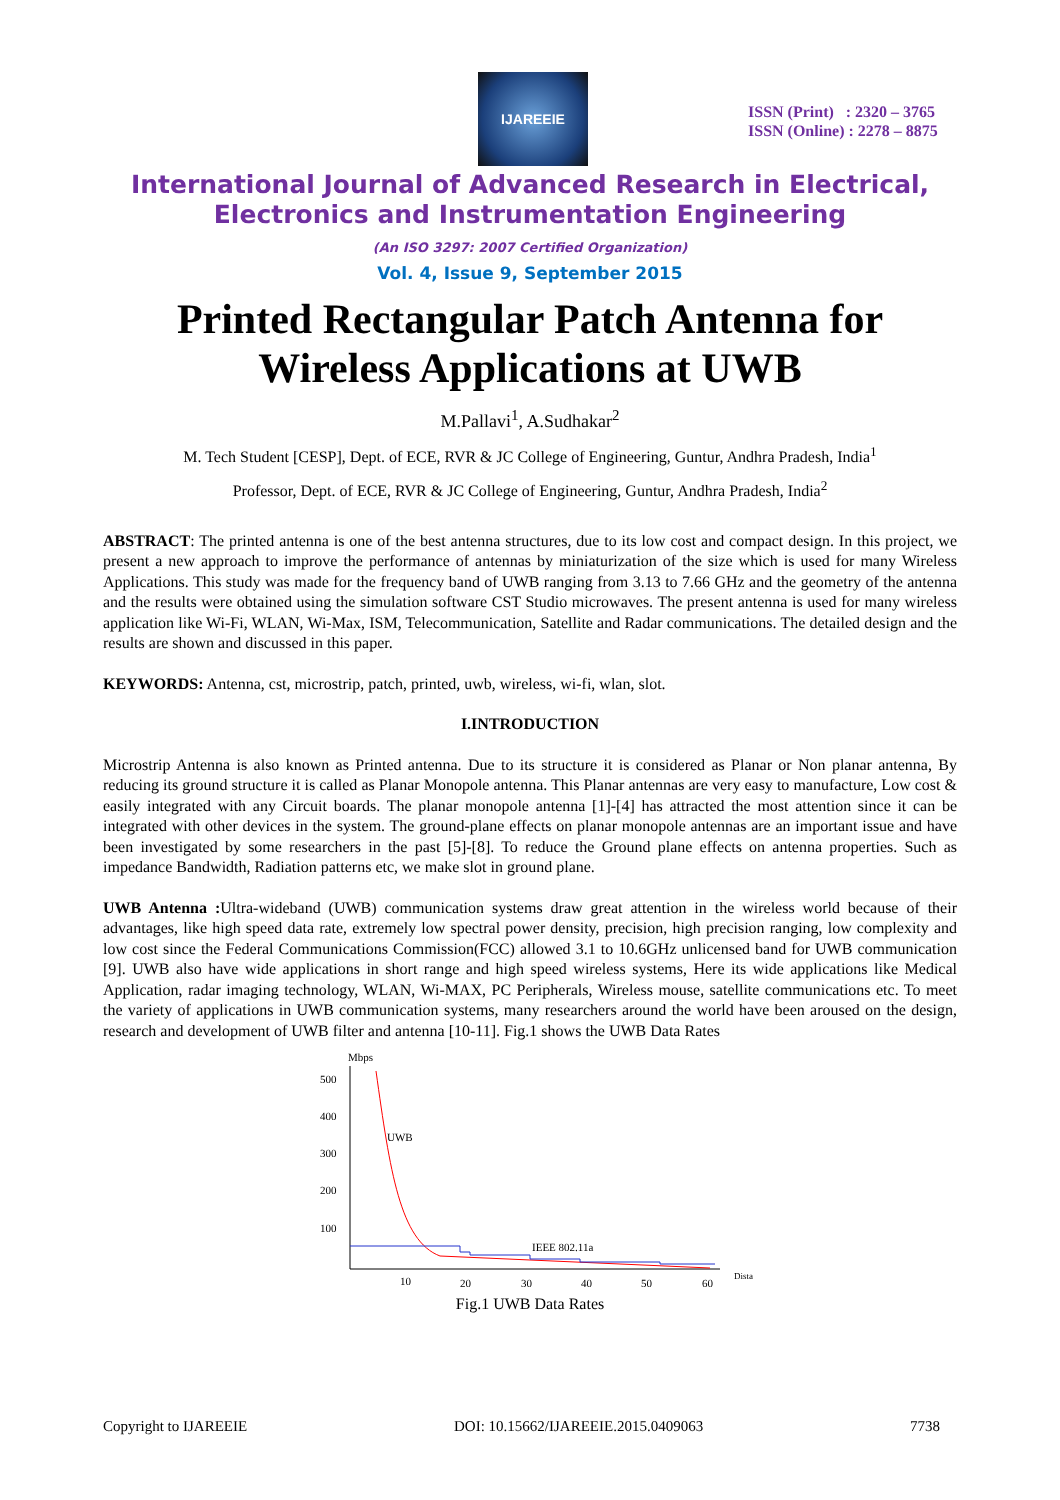IJAREEIE
ISSN (Print) : 2320 – 3765
ISSN (Online) : 2278 – 8875
International Journal of Advanced Research in Electrical,
Electronics and Instrumentation Engineering
(An ISO 3297: 2007 Certified Organization)
Vol. 4, Issue 9, September 2015
Printed Rectangular Patch Antenna for
Wireless Applications at UWB
M.Pallavi<sup>1</sup>, A.Sudhakar<sup>2</sup>
M. Tech Student [CESP], Dept. of ECE, RVR & JC College of Engineering, Guntur, Andhra Pradesh, India<sup>1</sup>
Professor, Dept. of ECE, RVR & JC College of Engineering, Guntur, Andhra Pradesh, India<sup>2</sup>
ABSTRACT: The printed antenna is one of the best antenna structures, due to its low cost and compact design. In this project, we present a new approach to improve the performance of antennas by miniaturization of the size which is used for many Wireless Applications. This study was made for the frequency band of UWB ranging from 3.13 to 7.66 GHz and the geometry of the antenna and the results were obtained using the simulation software CST Studio microwaves. The present antenna is used for many wireless application like Wi-Fi, WLAN, Wi-Max, ISM, Telecommunication, Satellite and Radar communications. The detailed design and the results are shown and discussed in this paper.
KEYWORDS: Antenna, cst, microstrip, patch, printed, uwb, wireless, wi-fi, wlan, slot.
I.INTRODUCTION
Microstrip Antenna is also known as Printed antenna. Due to its structure it is considered as Planar or Non planar antenna, By reducing its ground structure it is called as Planar Monopole antenna. This Planar antennas are very easy to manufacture, Low cost & easily integrated with any Circuit boards. The planar monopole antenna [1]-[4] has attracted the most attention since it can be integrated with other devices in the system. The ground-plane effects on planar monopole antennas are an important issue and have been investigated by some researchers in the past [5]-[8]. To reduce the Ground plane effects on antenna properties. Such as impedance Bandwidth, Radiation patterns etc, we make slot in ground plane.
UWB Antenna : Ultra-wideband (UWB) communication systems draw great attention in the wireless world because of their advantages, like high speed data rate, extremely low spectral power density, precision, high precision ranging, low complexity and low cost since the Federal Communications Commission(FCC) allowed 3.1 to 10.6GHz unlicensed band for UWB communication [9]. UWB also have wide applications in short range and high speed wireless systems, Here its wide applications like Medical Application, radar imaging technology, WLAN, Wi-MAX, PC Peripherals, Wireless mouse, satellite communications etc. To meet the variety of applications in UWB communication systems, many researchers around the world have been aroused on the design, research and development of UWB filter and antenna [10-11]. Fig.1 shows the UWB Data Rates
Mbps
500
400
300
200
100
UWB
IEEE 802.11a
10
20
30
40
50
60
Dista
Fig.1 UWB Data Rates
Copyright to IJAREEIE DOI: 10.15662/IJAREEIE.2015.0409063 7738